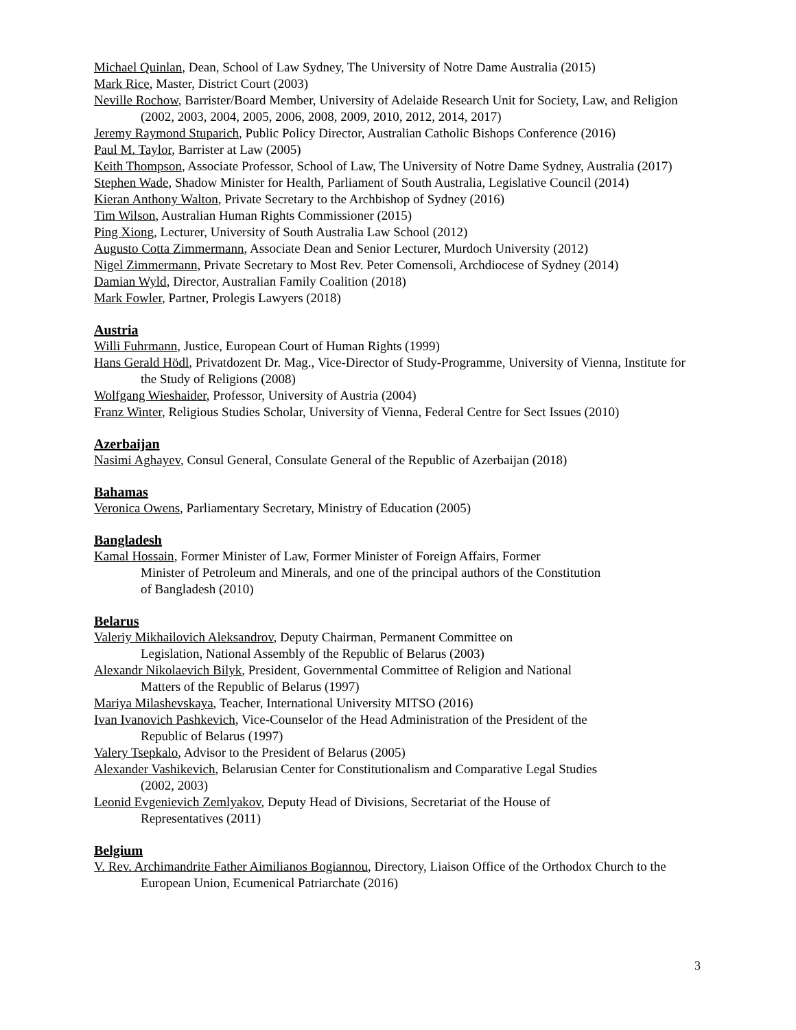Michael Quinlan, Dean, School of Law Sydney, The University of Notre Dame Australia (2015)
Mark Rice, Master, District Court (2003)
Neville Rochow, Barrister/Board Member, University of Adelaide Research Unit for Society, Law, and Religion (2002, 2003, 2004, 2005, 2006, 2008, 2009, 2010, 2012, 2014, 2017)
Jeremy Raymond Stuparich, Public Policy Director, Australian Catholic Bishops Conference (2016)
Paul M. Taylor, Barrister at Law (2005)
Keith Thompson, Associate Professor, School of Law, The University of Notre Dame Sydney, Australia (2017)
Stephen Wade, Shadow Minister for Health, Parliament of South Australia, Legislative Council (2014)
Kieran Anthony Walton, Private Secretary to the Archbishop of Sydney (2016)
Tim Wilson, Australian Human Rights Commissioner (2015)
Ping Xiong, Lecturer, University of South Australia Law School (2012)
Augusto Cotta Zimmermann, Associate Dean and Senior Lecturer, Murdoch University (2012)
Nigel Zimmermann, Private Secretary to Most Rev. Peter Comensoli, Archdiocese of Sydney (2014)
Damian Wyld, Director, Australian Family Coalition (2018)
Mark Fowler, Partner, Prolegis Lawyers (2018)
Austria
Willi Fuhrmann, Justice, European Court of Human Rights (1999)
Hans Gerald Hödl, Privatdozent Dr. Mag., Vice-Director of Study-Programme, University of Vienna, Institute for the Study of Religions (2008)
Wolfgang Wieshaider, Professor, University of Austria (2004)
Franz Winter, Religious Studies Scholar, University of Vienna, Federal Centre for Sect Issues (2010)
Azerbaijan
Nasimi Aghayev, Consul General, Consulate General of the Republic of Azerbaijan (2018)
Bahamas
Veronica Owens, Parliamentary Secretary, Ministry of Education (2005)
Bangladesh
Kamal Hossain, Former Minister of Law, Former Minister of Foreign Affairs, Former
Minister of Petroleum and Minerals, and one of the principal authors of the Constitution
of Bangladesh (2010)
Belarus
Valeriy Mikhailovich Aleksandrov, Deputy Chairman, Permanent Committee on
Legislation, National Assembly of the Republic of Belarus (2003)
Alexandr Nikolaevich Bilyk, President, Governmental Committee of Religion and National
Matters of the Republic of Belarus (1997)
Mariya Milashevskaya, Teacher, International University MITSO (2016)
Ivan Ivanovich Pashkevich, Vice-Counselor of the Head Administration of the President of the
Republic of Belarus (1997)
Valery Tsepkalo, Advisor to the President of Belarus (2005)
Alexander Vashikevich, Belarusian Center for Constitutionalism and Comparative Legal Studies
(2002, 2003)
Leonid Evgenievich Zemlyakov, Deputy Head of Divisions, Secretariat of the House of
Representatives (2011)
Belgium
V. Rev. Archimandrite Father Aimilianos Bogiannou, Directory, Liaison Office of the Orthodox Church to the European Union, Ecumenical Patriarchate (2016)
3